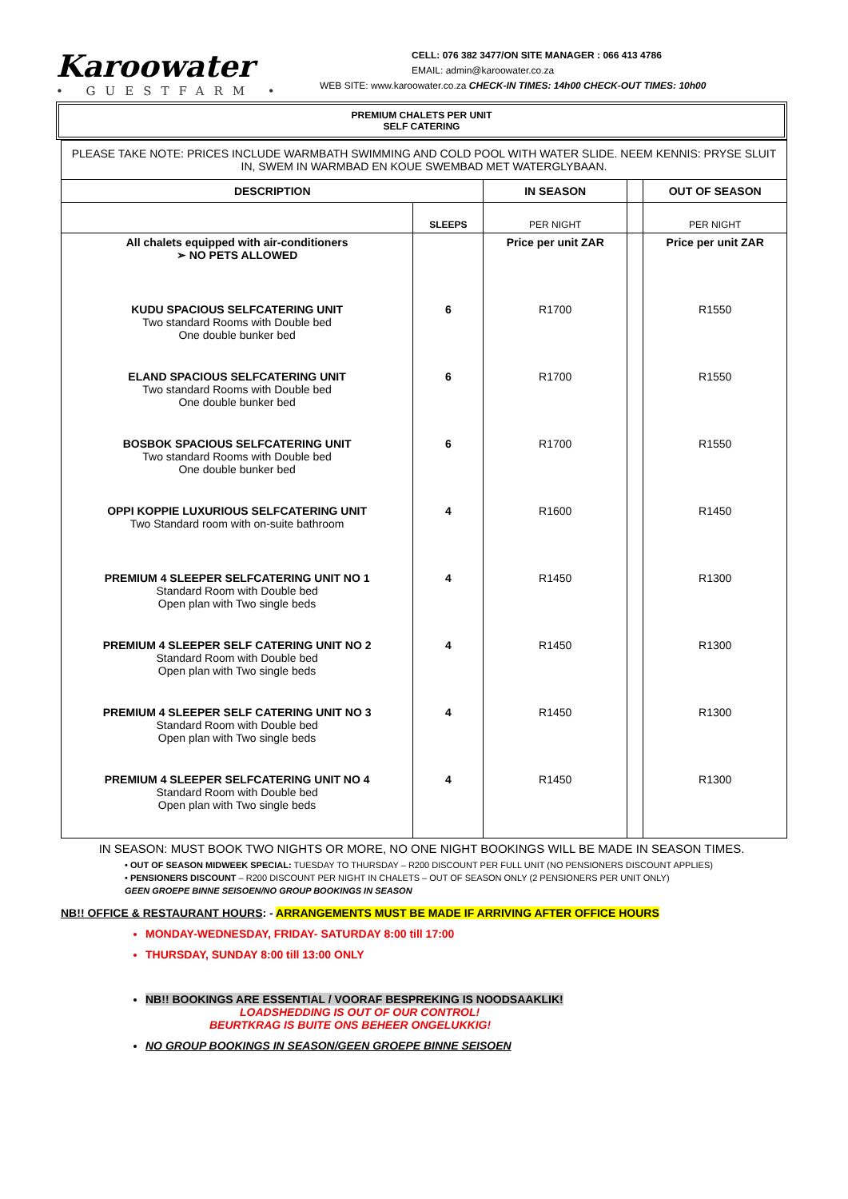Karoowater
• GUESTFARM •
CELL: 076 382 3477/ON SITE MANAGER : 066 413 4786
EMAIL: admin@karoowater.co.za
WEB SITE: www.karoowater.co.za CHECK-IN TIMES: 14h00 CHECK-OUT TIMES: 10h00
PREMIUM CHALETS PER UNIT
SELF CATERING
| PLEASE TAKE NOTE: PRICES INCLUDE WARMBATH SWIMMING AND COLD POOL WITH WATER SLIDE. NEEM KENNIS: PRYSE SLUIT IN, SWEM IN WARMBAD EN KOUE SWEMBAD MET WATERGLYBAAN. | | | | |
| DESCRIPTION | | IN SEASON | | OUT OF SEASON |
| | SLEEPS | PER NIGHT | | PER NIGHT |
| All chalets equipped with air-conditioners ➢ NO PETS ALLOWED | | Price per unit ZAR | | Price per unit ZAR |
| KUDU SPACIOUS SELFCATERING UNIT Two standard Rooms with Double bed One double bunker bed | 6 | R1700 | | R1550 |
| ELAND SPACIOUS SELFCATERING UNIT Two standard Rooms with Double bed One double bunker bed | 6 | R1700 | | R1550 |
| BOSBOK SPACIOUS SELFCATERING UNIT Two standard Rooms with Double bed One double bunker bed | 6 | R1700 | | R1550 |
| OPPI KOPPIE LUXURIOUS SELFCATERING UNIT Two Standard room with on-suite bathroom | 4 | R1600 | | R1450 |
| PREMIUM 4 SLEEPER SELFCATERING UNIT NO 1 Standard Room with Double bed Open plan with Two single beds | 4 | R1450 | | R1300 |
| PREMIUM 4 SLEEPER SELF CATERING UNIT NO 2 Standard Room with Double bed Open plan with Two single beds | 4 | R1450 | | R1300 |
| PREMIUM 4 SLEEPER SELF CATERING UNIT NO 3 Standard Room with Double bed Open plan with Two single beds | 4 | R1450 | | R1300 |
| PREMIUM 4 SLEEPER SELFCATERING UNIT NO 4 Standard Room with Double bed Open plan with Two single beds | 4 | R1450 | | R1300 |
IN SEASON: MUST BOOK TWO NIGHTS OR MORE, NO ONE NIGHT BOOKINGS WILL BE MADE IN SEASON TIMES.
• OUT OF SEASON MIDWEEK SPECIAL: TUESDAY TO THURSDAY – R200 DISCOUNT PER FULL UNIT (NO PENSIONERS DISCOUNT APPLIES)
• PENSIONERS DISCOUNT – R200 DISCOUNT PER NIGHT IN CHALETS – OUT OF SEASON ONLY (2 PENSIONERS PER UNIT ONLY)
GEEN GROEPE BINNE SEISOEN/NO GROUP BOOKINGS IN SEASON
NB!! OFFICE & RESTAURANT HOURS: - ARRANGEMENTS MUST BE MADE IF ARRIVING AFTER OFFICE HOURS
MONDAY-WEDNESDAY, FRIDAY- SATURDAY 8:00 till 17:00
THURSDAY, SUNDAY 8:00 till 13:00 ONLY
NB!! BOOKINGS ARE ESSENTIAL / VOORAF BESPREKING IS NOODSAAKLIK!
LOADSHEDDING IS OUT OF OUR CONTROL!
BEURTKRAG IS BUITE ONS BEHEER ONGELUKKIG!
NO GROUP BOOKINGS IN SEASON/GEEN GROEPE BINNE SEISOEN